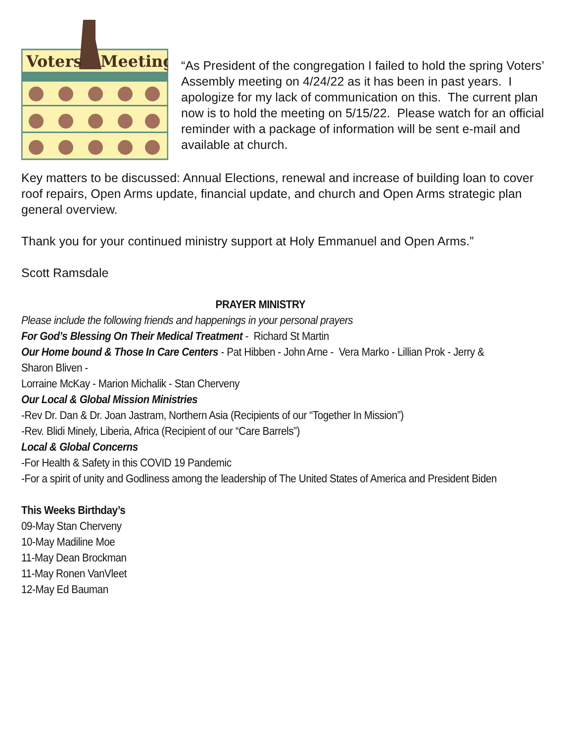Voters
Meeting
“As President of the congregation I failed to hold the spring Voters’ Assembly meeting on 4/24/22 as it has been in past years. I apologize for my lack of communication on this. The current plan now is to hold the meeting on 5/15/22. Please watch for an official reminder with a package of information will be sent e-mail and available at church.
Key matters to be discussed: Annual Elections, renewal and increase of building loan to cover roof repairs, Open Arms update, financial update, and church and Open Arms strategic plan general overview.
Thank you for your continued ministry support at Holy Emmanuel and Open Arms.”
Scott Ramsdale
PRAYER MINISTRY
Please include the following friends and happenings in your personal prayers
For God’s Blessing On Their Medical Treatment - Richard St Martin
Our Home bound & Those In Care Centers - Pat Hibben - John Arne - Vera Marko - Lillian Prok - Jerry &
Sharon Bliven -
Lorraine McKay - Marion Michalik - Stan Cherveny
Our Local & Global Mission Ministries
-Rev Dr. Dan & Dr. Joan Jastram, Northern Asia (Recipients of our “Together In Mission”)
-Rev. Blidi Minely, Liberia, Africa (Recipient of our “Care Barrels”)
Local & Global Concerns
-For Health & Safety in this COVID 19 Pandemic
-For a spirit of unity and Godliness among the leadership of The United States of America and President Biden
This Weeks Birthday’s
09-May Stan Cherveny
10-May Madiline Moe
11-May Dean Brockman
11-May Ronen VanVleet
12-May Ed Bauman